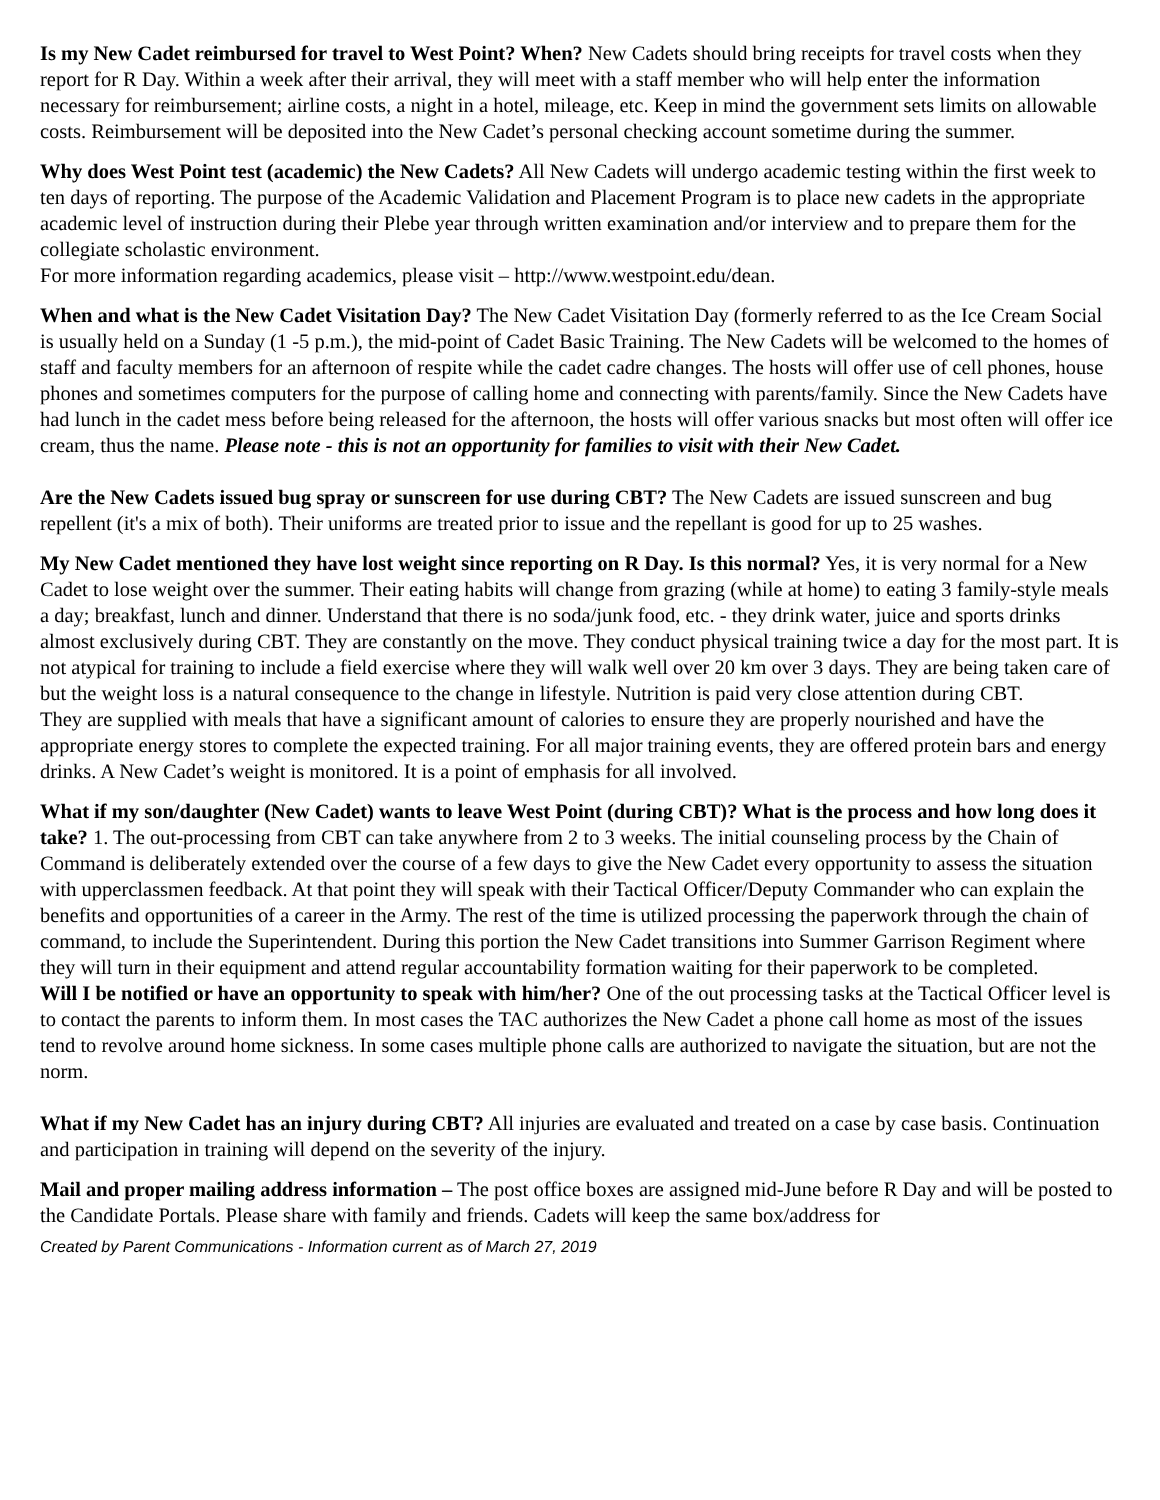Is my New Cadet reimbursed for travel to West Point? When? New Cadets should bring receipts for travel costs when they report for R Day. Within a week after their arrival, they will meet with a staff member who will help enter the information necessary for reimbursement; airline costs, a night in a hotel, mileage, etc. Keep in mind the government sets limits on allowable costs. Reimbursement will be deposited into the New Cadet’s personal checking account sometime during the summer.
Why does West Point test (academic) the New Cadets? All New Cadets will undergo academic testing within the first week to ten days of reporting. The purpose of the Academic Validation and Placement Program is to place new cadets in the appropriate academic level of instruction during their Plebe year through written examination and/or interview and to prepare them for the collegiate scholastic environment.
For more information regarding academics, please visit – http://www.westpoint.edu/dean.
When and what is the New Cadet Visitation Day? The New Cadet Visitation Day (formerly referred to as the Ice Cream Social is usually held on a Sunday (1 -5 p.m.), the mid-point of Cadet Basic Training. The New Cadets will be welcomed to the homes of staff and faculty members for an afternoon of respite while the cadet cadre changes. The hosts will offer use of cell phones, house phones and sometimes computers for the purpose of calling home and connecting with parents/family. Since the New Cadets have had lunch in the cadet mess before being released for the afternoon, the hosts will offer various snacks but most often will offer ice cream, thus the name. Please note - this is not an opportunity for families to visit with their New Cadet.
Are the New Cadets issued bug spray or sunscreen for use during CBT? The New Cadets are issued sunscreen and bug repellent (it's a mix of both). Their uniforms are treated prior to issue and the repellant is good for up to 25 washes.
My New Cadet mentioned they have lost weight since reporting on R Day. Is this normal? Yes, it is very normal for a New Cadet to lose weight over the summer. Their eating habits will change from grazing (while at home) to eating 3 family-style meals a day; breakfast, lunch and dinner. Understand that there is no soda/junk food, etc. - they drink water, juice and sports drinks almost exclusively during CBT. They are constantly on the move. They conduct physical training twice a day for the most part. It is not atypical for training to include a field exercise where they will walk well over 20 km over 3 days. They are being taken care of but the weight loss is a natural consequence to the change in lifestyle. Nutrition is paid very close attention during CBT.
They are supplied with meals that have a significant amount of calories to ensure they are properly nourished and have the appropriate energy stores to complete the expected training. For all major training events, they are offered protein bars and energy drinks. A New Cadet’s weight is monitored. It is a point of emphasis for all involved.
What if my son/daughter (New Cadet) wants to leave West Point (during CBT)? What is the process and how long does it take? 1. The out-processing from CBT can take anywhere from 2 to 3 weeks. The initial counseling process by the Chain of Command is deliberately extended over the course of a few days to give the New Cadet every opportunity to assess the situation with upperclassmen feedback. At that point they will speak with their Tactical Officer/Deputy Commander who can explain the benefits and opportunities of a career in the Army. The rest of the time is utilized processing the paperwork through the chain of command, to include the Superintendent. During this portion the New Cadet transitions into Summer Garrison Regiment where they will turn in their equipment and attend regular accountability formation waiting for their paperwork to be completed.
Will I be notified or have an opportunity to speak with him/her? One of the out processing tasks at the Tactical Officer level is to contact the parents to inform them. In most cases the TAC authorizes the New Cadet a phone call home as most of the issues tend to revolve around home sickness. In some cases multiple phone calls are authorized to navigate the situation, but are not the norm.
What if my New Cadet has an injury during CBT? All injuries are evaluated and treated on a case by case basis. Continuation and participation in training will depend on the severity of the injury.
Mail and proper mailing address information – The post office boxes are assigned mid-June before R Day and will be posted to the Candidate Portals. Please share with family and friends. Cadets will keep the same box/address for
Created by Parent Communications - Information current as of March 27, 2019